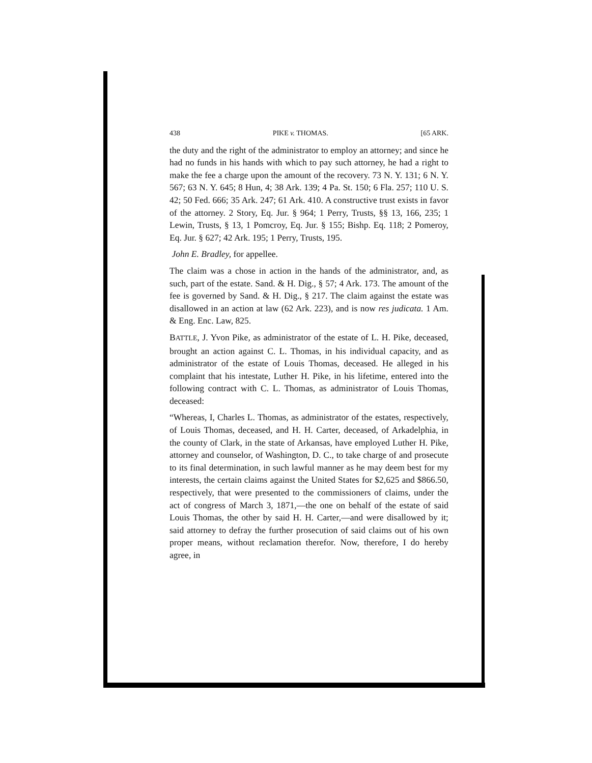438 PIKE v. THOMAS. [65 ARK.
the duty and the right of the administrator to employ an attorney; and since he had no funds in his hands with which to pay such attorney, he had a right to make the fee a charge upon the amount of the recovery. 73 N. Y. 131; 6 N. Y. 567; 63 N. Y. 645; 8 Hun, 4; 38 Ark. 139; 4 Pa. St. 150; 6 Fla. 257; 110 U. S. 42; 50 Fed. 666; 35 Ark. 247; 61 Ark. 410. A constructive trust exists in favor of the attorney. 2 Story, Eq. Jur. § 964; 1 Perry, Trusts, §§ 13, 166, 235; 1 Lewin, Trusts, § 13, 1 Pomcroy, Eq. Jur. § 155; Bishp. Eq. 118; 2 Pomeroy, Eq. Jur. § 627; 42 Ark. 195; 1 Perry, Trusts, 195.
John E. Bradley, for appellee.
The claim was a chose in action in the hands of the administrator, and, as such, part of the estate. Sand. & H. Dig., § 57; 4 Ark. 173. The amount of the fee is governed by Sand. & H. Dig., § 217. The claim against the estate was disallowed in an action at law (62 Ark. 223), and is now res judicata. 1 Am. & Eng. Enc. Law, 825.
BATTLE, J. Yvon Pike, as administrator of the estate of L. H. Pike, deceased, brought an action against C. L. Thomas, in his individual capacity, and as administrator of the estate of Louis Thomas, deceased. He alleged in his complaint that his intestate, Luther H. Pike, in his lifetime, entered into the following contract with C. L. Thomas, as administrator of Louis Thomas, deceased:
“Whereas, I, Charles L. Thomas, as administrator of the estates, respectively, of Louis Thomas, deceased, and H. H. Carter, deceased, of Arkadelphia, in the county of Clark, in the state of Arkansas, have employed Luther H. Pike, attorney and counselor, of Washington, D. C., to take charge of and prosecute to its final determination, in such lawful manner as he may deem best for my interests, the certain claims against the United States for $2,625 and $866.50, respectively, that were presented to the commissioners of claims, under the act of congress of March 3, 1871,—the one on behalf of the estate of said Louis Thomas, the other by said H. H. Carter,—and were disallowed by it; said attorney to defray the further prosecution of said claims out of his own proper means, without reclamation therefor. Now, therefore, I do hereby agree, in